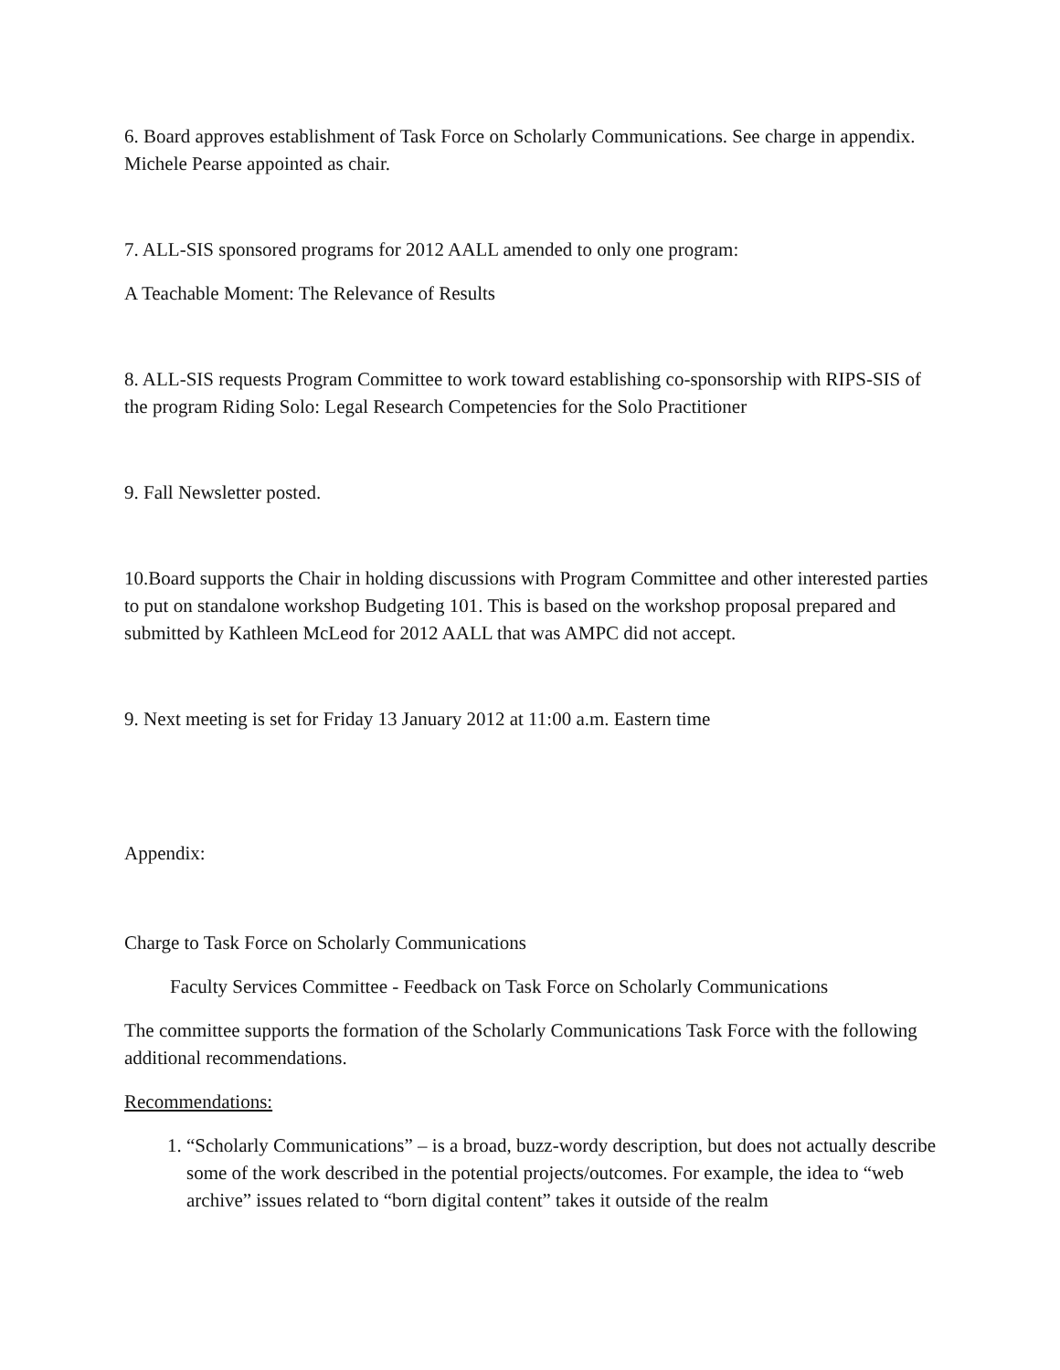6. Board approves establishment of Task Force on Scholarly Communications. See charge in appendix. Michele Pearse appointed as chair.
7. ALL-SIS sponsored programs for 2012 AALL amended to only one program:
A Teachable Moment: The Relevance of Results
8. ALL-SIS requests Program Committee to work toward establishing co-sponsorship with RIPS-SIS of the program Riding Solo: Legal Research Competencies for the Solo Practitioner
9. Fall Newsletter posted.
10.Board supports the Chair in holding discussions with Program Committee and other interested parties to put on standalone workshop Budgeting 101. This is based on the workshop proposal prepared and submitted by Kathleen McLeod for 2012 AALL that was AMPC did not accept.
9. Next meeting is set for Friday 13 January 2012 at 11:00 a.m. Eastern time
Appendix:
Charge to Task Force on Scholarly Communications
Faculty Services Committee - Feedback on Task Force on Scholarly Communications
The committee supports the formation of the Scholarly Communications Task Force with the following additional recommendations.
Recommendations:
1. “Scholarly Communications” – is a broad, buzz-wordy description, but does not actually describe some of the work described in the potential projects/outcomes. For example, the idea to “web archive” issues related to “born digital content” takes it outside of the realm